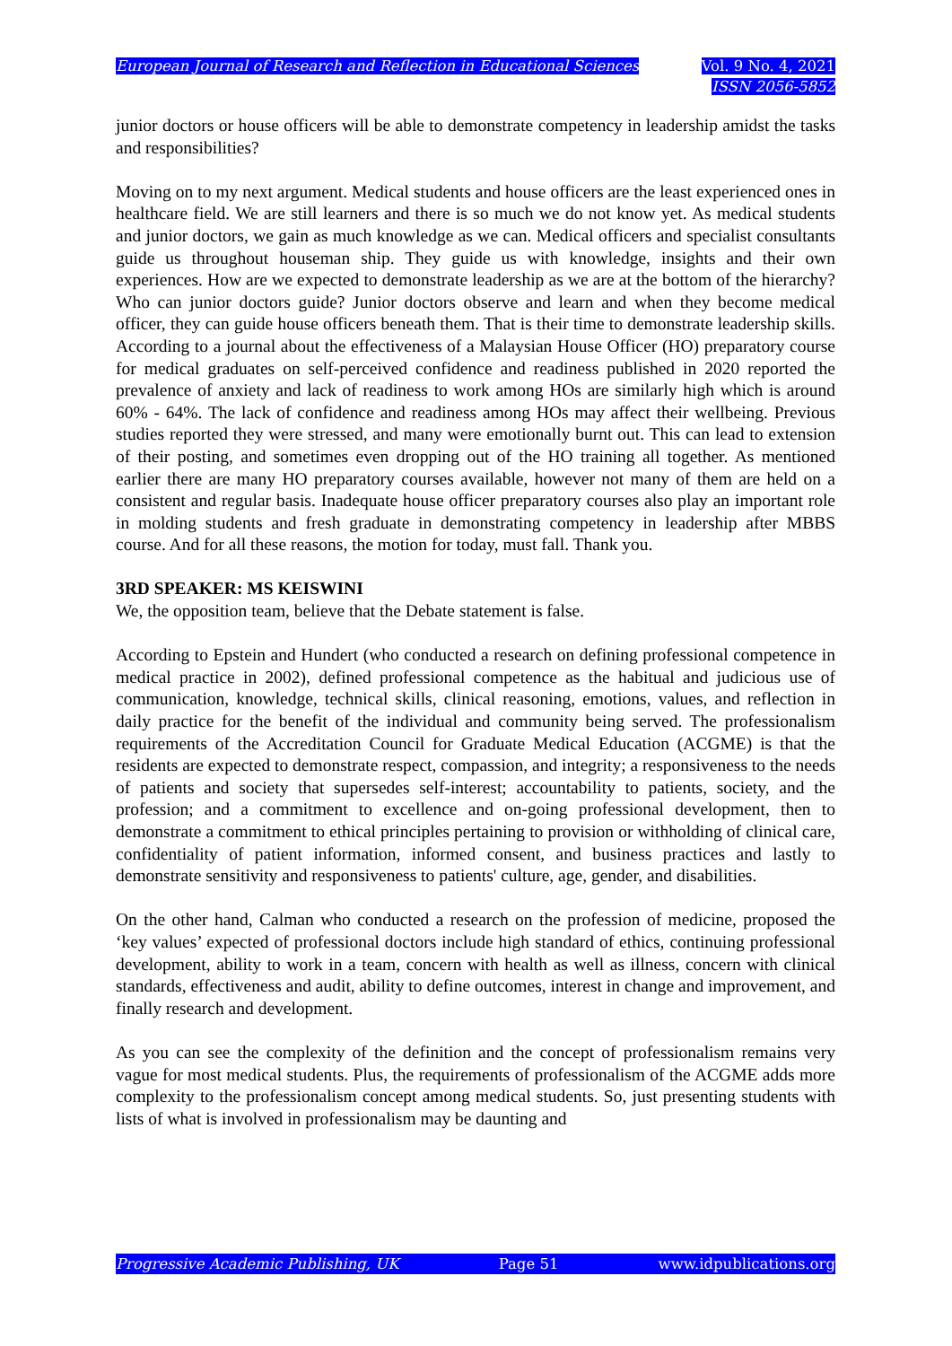European Journal of Research and Reflection in Educational Sciences
Vol. 9 No. 4, 2021
ISSN 2056-5852
junior doctors or house officers will be able to demonstrate competency in leadership amidst the tasks and responsibilities?
Moving on to my next argument. Medical students and house officers are the least experienced ones in healthcare field. We are still learners and there is so much we do not know yet. As medical students and junior doctors, we gain as much knowledge as we can. Medical officers and specialist consultants guide us throughout houseman ship. They guide us with knowledge, insights and their own experiences. How are we expected to demonstrate leadership as we are at the bottom of the hierarchy? Who can junior doctors guide? Junior doctors observe and learn and when they become medical officer, they can guide house officers beneath them. That is their time to demonstrate leadership skills. According to a journal about the effectiveness of a Malaysian House Officer (HO) preparatory course for medical graduates on self-perceived confidence and readiness published in 2020 reported the prevalence of anxiety and lack of readiness to work among HOs are similarly high which is around 60% - 64%. The lack of confidence and readiness among HOs may affect their wellbeing. Previous studies reported they were stressed, and many were emotionally burnt out. This can lead to extension of their posting, and sometimes even dropping out of the HO training all together. As mentioned earlier there are many HO preparatory courses available, however not many of them are held on a consistent and regular basis. Inadequate house officer preparatory courses also play an important role in molding students and fresh graduate in demonstrating competency in leadership after MBBS course. And for all these reasons, the motion for today, must fall. Thank you.
3RD SPEAKER: MS KEISWINI
We, the opposition team, believe that the Debate statement is false.
According to Epstein and Hundert (who conducted a research on defining professional competence in medical practice in 2002), defined professional competence as the habitual and judicious use of communication, knowledge, technical skills, clinical reasoning, emotions, values, and reflection in daily practice for the benefit of the individual and community being served. The professionalism requirements of the Accreditation Council for Graduate Medical Education (ACGME) is that the residents are expected to demonstrate respect, compassion, and integrity; a responsiveness to the needs of patients and society that supersedes self-interest; accountability to patients, society, and the profession; and a commitment to excellence and on-going professional development, then to demonstrate a commitment to ethical principles pertaining to provision or withholding of clinical care, confidentiality of patient information, informed consent, and business practices and lastly to demonstrate sensitivity and responsiveness to patients' culture, age, gender, and disabilities.
On the other hand, Calman who conducted a research on the profession of medicine, proposed the ‘key values’ expected of professional doctors include high standard of ethics, continuing professional development, ability to work in a team, concern with health as well as illness, concern with clinical standards, effectiveness and audit, ability to define outcomes, interest in change and improvement, and finally research and development.
As you can see the complexity of the definition and the concept of professionalism remains very vague for most medical students. Plus, the requirements of professionalism of the ACGME adds more complexity to the professionalism concept among medical students. So, just presenting students with lists of what is involved in professionalism may be daunting and
Progressive Academic Publishing, UK Page 51 www.idpublications.org